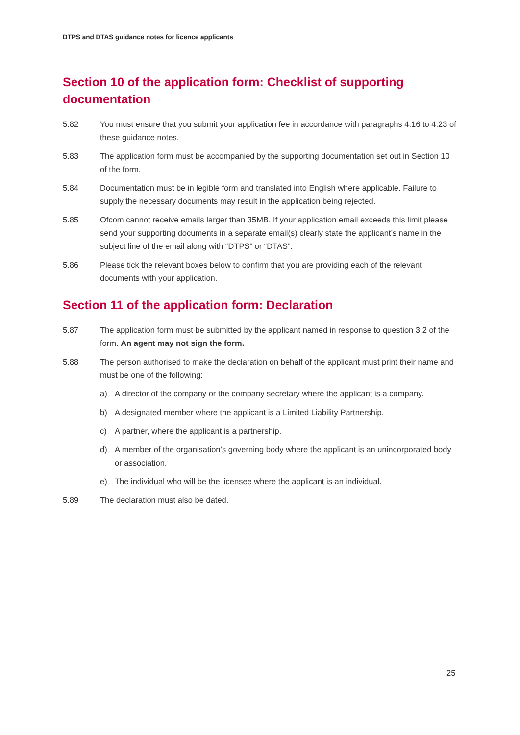DTPS and DTAS guidance notes for licence applicants
Section 10 of the application form: Checklist of supporting documentation
5.82 You must ensure that you submit your application fee in accordance with paragraphs 4.16 to 4.23 of these guidance notes.
5.83 The application form must be accompanied by the supporting documentation set out in Section 10 of the form.
5.84 Documentation must be in legible form and translated into English where applicable. Failure to supply the necessary documents may result in the application being rejected.
5.85 Ofcom cannot receive emails larger than 35MB. If your application email exceeds this limit please send your supporting documents in a separate email(s) clearly state the applicant’s name in the subject line of the email along with “DTPS” or “DTAS”.
5.86 Please tick the relevant boxes below to confirm that you are providing each of the relevant documents with your application.
Section 11 of the application form: Declaration
5.87 The application form must be submitted by the applicant named in response to question 3.2 of the form. An agent may not sign the form.
5.88 The person authorised to make the declaration on behalf of the applicant must print their name and must be one of the following:
a) A director of the company or the company secretary where the applicant is a company.
b) A designated member where the applicant is a Limited Liability Partnership.
c) A partner, where the applicant is a partnership.
d) A member of the organisation’s governing body where the applicant is an unincorporated body or association.
e) The individual who will be the licensee where the applicant is an individual.
5.89 The declaration must also be dated.
25